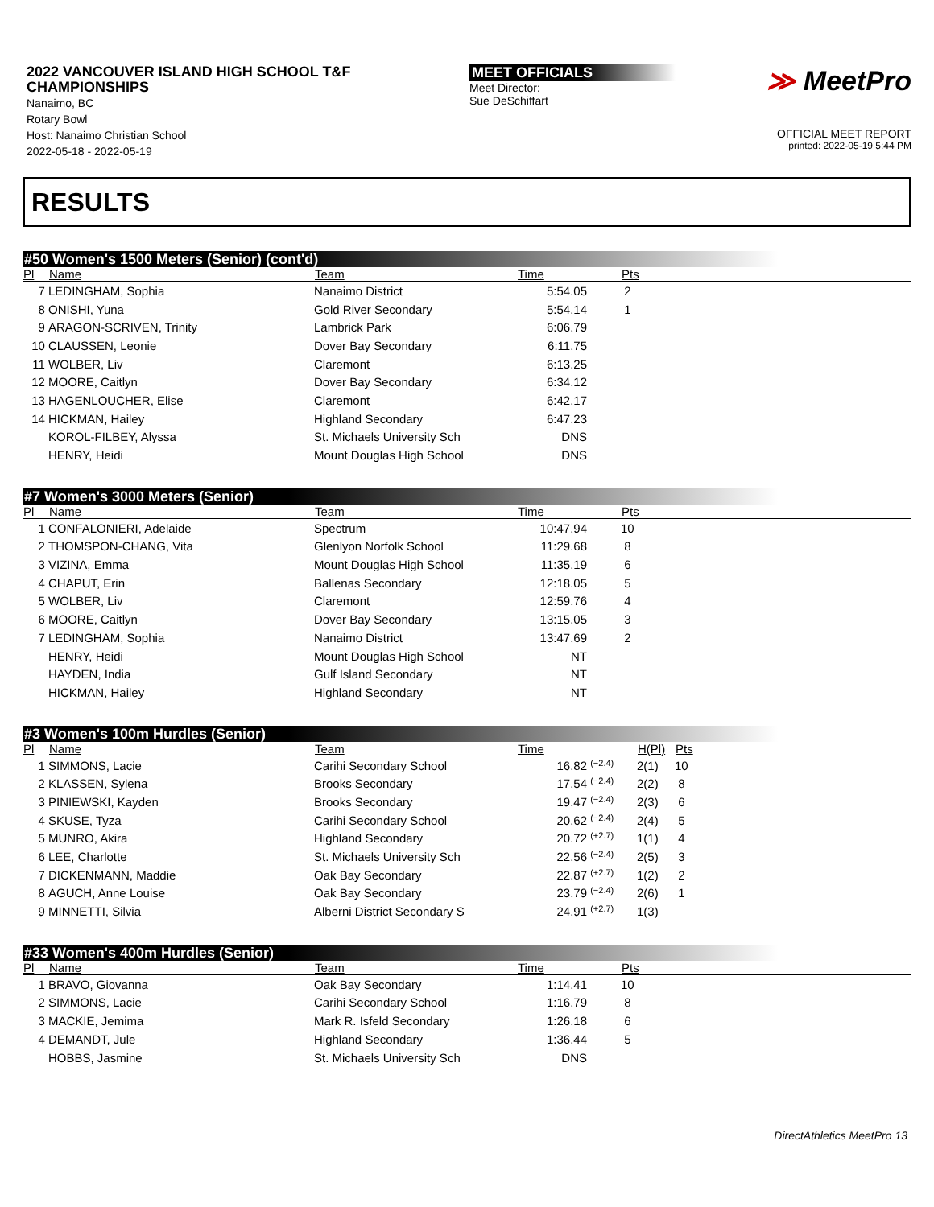2022 VANCOUVER ISLAND HIGH SCHOOL T&F CHAMPIONSHIPS
Nanaimo, BC
Rotary Bowl
Host: Nanaimo Christian School
2022-05-18 - 2022-05-19
MEET OFFICIALS
Meet Director:
Sue DeSchiffart
≫ MeetPro
OFFICIAL MEET REPORT
printed: 2022-05-19 5:44 PM
RESULTS
#50 Women's 1500 Meters (Senior) (cont'd)
| Pl | Name | Team | Time | | Pts |
| --- | --- | --- | --- | --- | --- |
| 7 | LEDINGHAM, Sophia | Nanaimo District | 5:54.05 | | 2 |
| 8 | ONISHI, Yuna | Gold River Secondary | 5:54.14 | | 1 |
| 9 | ARAGON-SCRIVEN, Trinity | Lambrick Park | 6:06.79 | | |
| 10 | CLAUSSEN, Leonie | Dover Bay Secondary | 6:11.75 | | |
| 11 | WOLBER, Liv | Claremont | 6:13.25 | | |
| 12 | MOORE, Caitlyn | Dover Bay Secondary | 6:34.12 | | |
| 13 | HAGENLOUCHER, Elise | Claremont | 6:42.17 | | |
| 14 | HICKMAN, Hailey | Highland Secondary | 6:47.23 | | |
| | KOROL-FILBEY, Alyssa | St. Michaels University Sch | DNS | | |
| | HENRY, Heidi | Mount Douglas High School | DNS | | |
#7 Women's 3000 Meters (Senior)
| Pl | Name | Team | Time | | Pts |
| --- | --- | --- | --- | --- | --- |
| 1 | CONFALONIERI, Adelaide | Spectrum | 10:47.94 | | 10 |
| 2 | THOMSPON-CHANG, Vita | Glenlyon Norfolk School | 11:29.68 | | 8 |
| 3 | VIZINA, Emma | Mount Douglas High School | 11:35.19 | | 6 |
| 4 | CHAPUT, Erin | Ballenas Secondary | 12:18.05 | | 5 |
| 5 | WOLBER, Liv | Claremont | 12:59.76 | | 4 |
| 6 | MOORE, Caitlyn | Dover Bay Secondary | 13:15.05 | | 3 |
| 7 | LEDINGHAM, Sophia | Nanaimo District | 13:47.69 | | 2 |
| | HENRY, Heidi | Mount Douglas High School | NT | | |
| | HAYDEN, India | Gulf Island Secondary | NT | | |
| | HICKMAN, Hailey | Highland Secondary | NT | | |
#3 Women's 100m Hurdles (Senior)
| Pl | Name | Team | Time | | H(Pl) | Pts |
| --- | --- | --- | --- | --- | --- | --- |
| 1 | SIMMONS, Lacie | Carihi Secondary School | 16.82 | <sup>(−2.4)</sup> | 2(1) | 10 |
| 2 | KLASSEN, Sylena | Brooks Secondary | 17.54 | <sup>(−2.4)</sup> | 2(2) | 8 |
| 3 | PINIEWSKI, Kayden | Brooks Secondary | 19.47 | <sup>(−2.4)</sup> | 2(3) | 6 |
| 4 | SKUSE, Tyza | Carihi Secondary School | 20.62 | <sup>(−2.4)</sup> | 2(4) | 5 |
| 5 | MUNRO, Akira | Highland Secondary | 20.72 | <sup>(+2.7)</sup> | 1(1) | 4 |
| 6 | LEE, Charlotte | St. Michaels University Sch | 22.56 | <sup>(−2.4)</sup> | 2(5) | 3 |
| 7 | DICKENMANN, Maddie | Oak Bay Secondary | 22.87 | <sup>(+2.7)</sup> | 1(2) | 2 |
| 8 | AGUCH, Anne Louise | Oak Bay Secondary | 23.79 | <sup>(−2.4)</sup> | 2(6) | 1 |
| 9 | MINNETTI, Silvia | Alberni District Secondary S | 24.91 | <sup>(+2.7)</sup> | 1(3) | |
#33 Women's 400m Hurdles (Senior)
| Pl | Name | Team | Time | | Pts |
| --- | --- | --- | --- | --- | --- |
| 1 | BRAVO, Giovanna | Oak Bay Secondary | 1:14.41 | | 10 |
| 2 | SIMMONS, Lacie | Carihi Secondary School | 1:16.79 | | 8 |
| 3 | MACKIE, Jemima | Mark R. Isfeld Secondary | 1:26.18 | | 6 |
| 4 | DEMANDT, Jule | Highland Secondary | 1:36.44 | | 5 |
| | HOBBS, Jasmine | St. Michaels University Sch | DNS | | |
DirectAthletics MeetPro 13